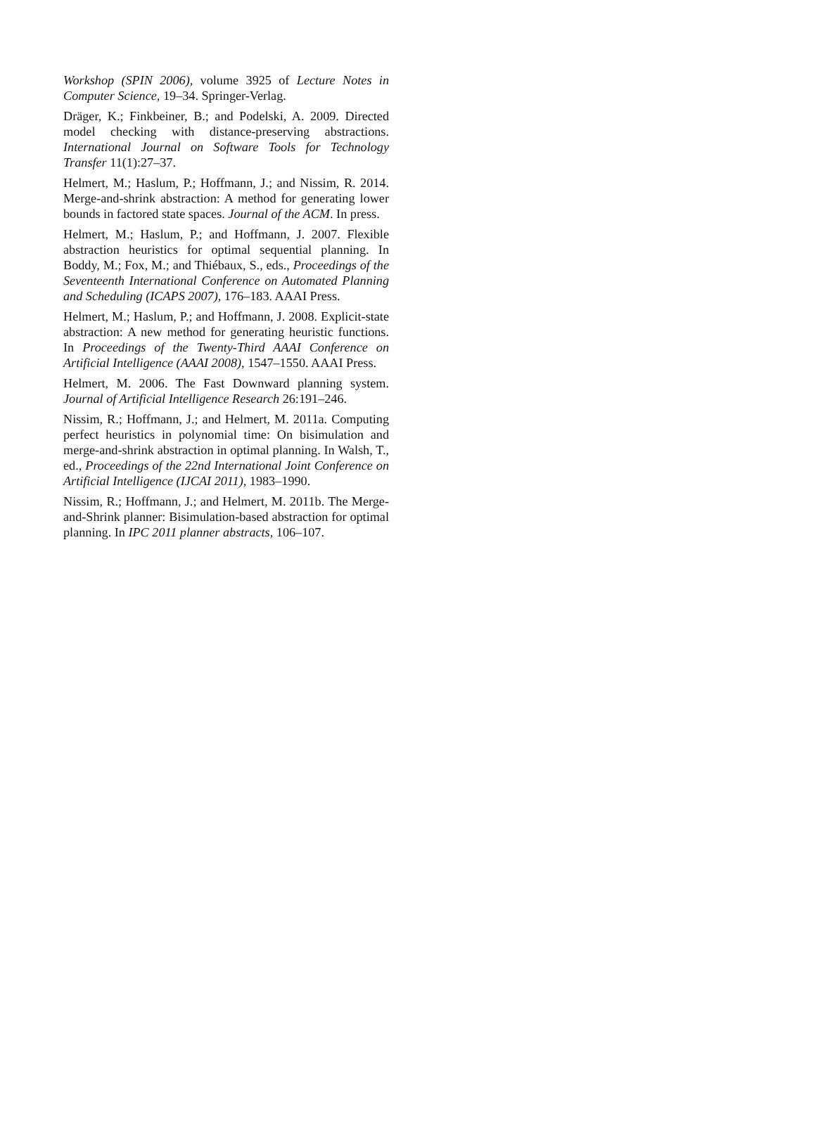Workshop (SPIN 2006), volume 3925 of Lecture Notes in Computer Science, 19–34. Springer-Verlag.
Dräger, K.; Finkbeiner, B.; and Podelski, A. 2009. Directed model checking with distance-preserving abstractions. International Journal on Software Tools for Technology Transfer 11(1):27–37.
Helmert, M.; Haslum, P.; Hoffmann, J.; and Nissim, R. 2014. Merge-and-shrink abstraction: A method for generating lower bounds in factored state spaces. Journal of the ACM. In press.
Helmert, M.; Haslum, P.; and Hoffmann, J. 2007. Flexible abstraction heuristics for optimal sequential planning. In Boddy, M.; Fox, M.; and Thiébaux, S., eds., Proceedings of the Seventeenth International Conference on Automated Planning and Scheduling (ICAPS 2007), 176–183. AAAI Press.
Helmert, M.; Haslum, P.; and Hoffmann, J. 2008. Explicit-state abstraction: A new method for generating heuristic functions. In Proceedings of the Twenty-Third AAAI Conference on Artificial Intelligence (AAAI 2008), 1547–1550. AAAI Press.
Helmert, M. 2006. The Fast Downward planning system. Journal of Artificial Intelligence Research 26:191–246.
Nissim, R.; Hoffmann, J.; and Helmert, M. 2011a. Computing perfect heuristics in polynomial time: On bisimulation and merge-and-shrink abstraction in optimal planning. In Walsh, T., ed., Proceedings of the 22nd International Joint Conference on Artificial Intelligence (IJCAI 2011), 1983–1990.
Nissim, R.; Hoffmann, J.; and Helmert, M. 2011b. The Merge-and-Shrink planner: Bisimulation-based abstraction for optimal planning. In IPC 2011 planner abstracts, 106–107.